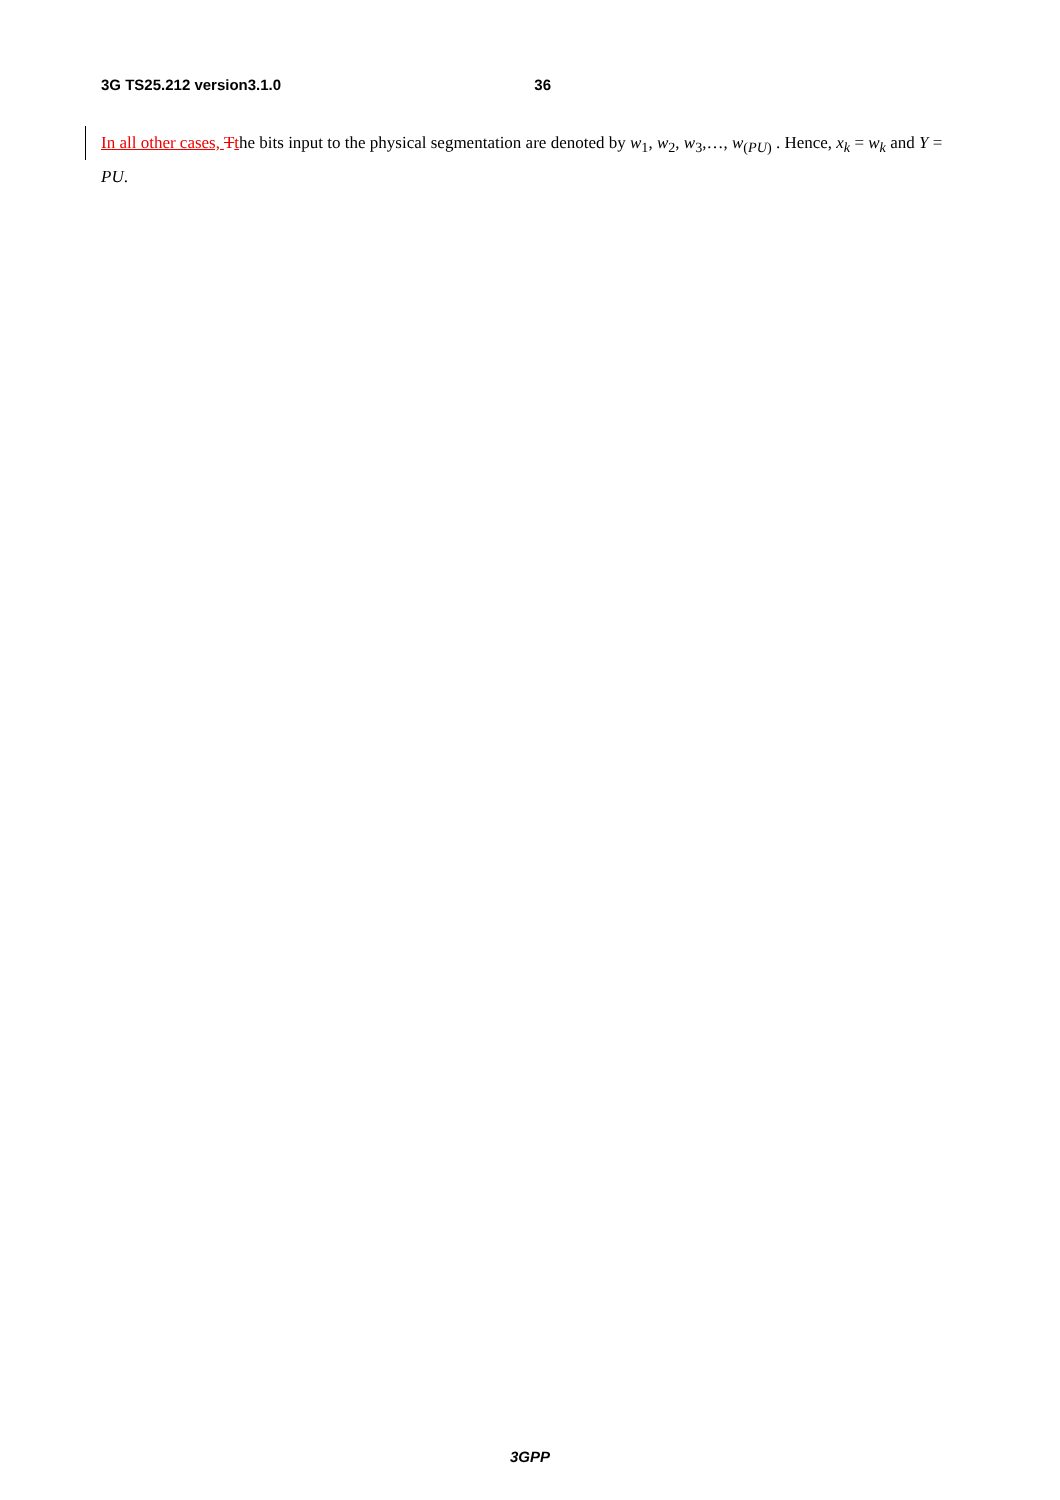3G TS25.212 version3.1.0 36
In all other cases, Tthe bits input to the physical segmentation are denoted by w<sub>1</sub>, w<sub>2</sub>, w<sub>3</sub>,…, w<sub>(PU)</sub> . Hence, x<sub>k</sub> = w<sub>k</sub> and Y = PU.
3GPP